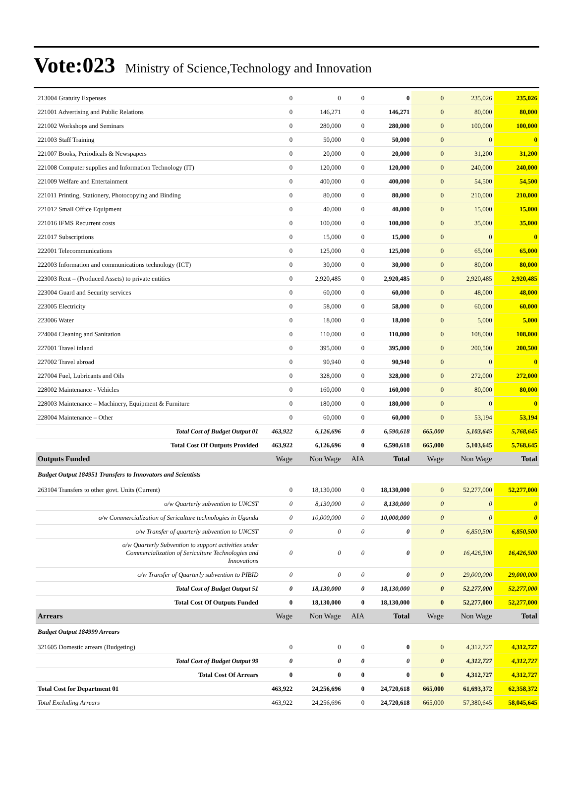Vote:023 Ministry of Science,Technology and Innovation
| 213004 Gratuity Expenses | 0 | 0 | 0 | 0 | 0 | 235,026 | 235,026 |
| 221001 Advertising and Public Relations | 0 | 146,271 | 0 | 146,271 | 0 | 80,000 | 80,000 |
| 221002 Workshops and Seminars | 0 | 280,000 | 0 | 280,000 | 0 | 100,000 | 100,000 |
| 221003 Staff Training | 0 | 50,000 | 0 | 50,000 | 0 | 0 | 0 |
| 221007 Books, Periodicals & Newspapers | 0 | 20,000 | 0 | 20,000 | 0 | 31,200 | 31,200 |
| 221008 Computer supplies and Information Technology (IT) | 0 | 120,000 | 0 | 120,000 | 0 | 240,000 | 240,000 |
| 221009 Welfare and Entertainment | 0 | 400,000 | 0 | 400,000 | 0 | 54,500 | 54,500 |
| 221011 Printing, Stationery, Photocopying and Binding | 0 | 80,000 | 0 | 80,000 | 0 | 210,000 | 210,000 |
| 221012 Small Office Equipment | 0 | 40,000 | 0 | 40,000 | 0 | 15,000 | 15,000 |
| 221016 IFMS Recurrent costs | 0 | 100,000 | 0 | 100,000 | 0 | 35,000 | 35,000 |
| 221017 Subscriptions | 0 | 15,000 | 0 | 15,000 | 0 | 0 | 0 |
| 222001 Telecommunications | 0 | 125,000 | 0 | 125,000 | 0 | 65,000 | 65,000 |
| 222003 Information and communications technology (ICT) | 0 | 30,000 | 0 | 30,000 | 0 | 80,000 | 80,000 |
| 223003 Rent – (Produced Assets) to private entities | 0 | 2,920,485 | 0 | 2,920,485 | 0 | 2,920,485 | 2,920,485 |
| 223004 Guard and Security services | 0 | 60,000 | 0 | 60,000 | 0 | 48,000 | 48,000 |
| 223005 Electricity | 0 | 58,000 | 0 | 58,000 | 0 | 60,000 | 60,000 |
| 223006 Water | 0 | 18,000 | 0 | 18,000 | 0 | 5,000 | 5,000 |
| 224004 Cleaning and Sanitation | 0 | 110,000 | 0 | 110,000 | 0 | 108,000 | 108,000 |
| 227001 Travel inland | 0 | 395,000 | 0 | 395,000 | 0 | 200,500 | 200,500 |
| 227002 Travel abroad | 0 | 90,940 | 0 | 90,940 | 0 | 0 | 0 |
| 227004 Fuel, Lubricants and Oils | 0 | 328,000 | 0 | 328,000 | 0 | 272,000 | 272,000 |
| 228002 Maintenance - Vehicles | 0 | 160,000 | 0 | 160,000 | 0 | 80,000 | 80,000 |
| 228003 Maintenance – Machinery, Equipment & Furniture | 0 | 180,000 | 0 | 180,000 | 0 | 0 | 0 |
| 228004 Maintenance – Other | 0 | 60,000 | 0 | 60,000 | 0 | 53,194 | 53,194 |
| Total Cost of Budget Output 01 | 463,922 | 6,126,696 | 0 | 6,590,618 | 665,000 | 5,103,645 | 5,768,645 |
| Total Cost Of Outputs Provided | 463,922 | 6,126,696 | 0 | 6,590,618 | 665,000 | 5,103,645 | 5,768,645 |
| Outputs Funded | Wage | Non Wage | AIA | Total | Wage | Non Wage | Total |
| Budget Output 184951 Transfers to Innovators and Scientists | | | | | | | |
| 263104 Transfers to other govt. Units (Current) | 0 | 18,130,000 | 0 | 18,130,000 | 0 | 52,277,000 | 52,277,000 |
| o/w Quarterly subvention to UNCST | 0 | 8,130,000 | 0 | 8,130,000 | 0 | 0 | 0 |
| o/w Commercialization of Sericulture technologies in Uganda | 0 | 10,000,000 | 0 | 10,000,000 | 0 | 0 | 0 |
| o/w Transfer of quarterly subvention to UNCST | 0 | 0 | 0 | 0 | 0 | 6,850,500 | 6,850,500 |
| o/w Quarterly Subvention to support activities under Commercialization of Sericulture Technologies and Innovations | 0 | 0 | 0 | 0 | 0 | 16,426,500 | 16,426,500 |
| o/w Transfer of Quarterly subvention to PIBID | 0 | 0 | 0 | 0 | 0 | 29,000,000 | 29,000,000 |
| Total Cost of Budget Output 51 | 0 | 18,130,000 | 0 | 18,130,000 | 0 | 52,277,000 | 52,277,000 |
| Total Cost Of Outputs Funded | 0 | 18,130,000 | 0 | 18,130,000 | 0 | 52,277,000 | 52,277,000 |
| Arrears | Wage | Non Wage | AIA | Total | Wage | Non Wage | Total |
| Budget Output 184999 Arrears | | | | | | | |
| 321605 Domestic arrears (Budgeting) | 0 | 0 | 0 | 0 | 0 | 4,312,727 | 4,312,727 |
| Total Cost of Budget Output 99 | 0 | 0 | 0 | 0 | 0 | 4,312,727 | 4,312,727 |
| Total Cost Of Arrears | 0 | 0 | 0 | 0 | 0 | 4,312,727 | 4,312,727 |
| Total Cost for Department 01 | 463,922 | 24,256,696 | 0 | 24,720,618 | 665,000 | 61,693,372 | 62,358,372 |
| Total Excluding Arrears | 463,922 | 24,256,696 | 0 | 24,720,618 | 665,000 | 57,380,645 | 58,045,645 |